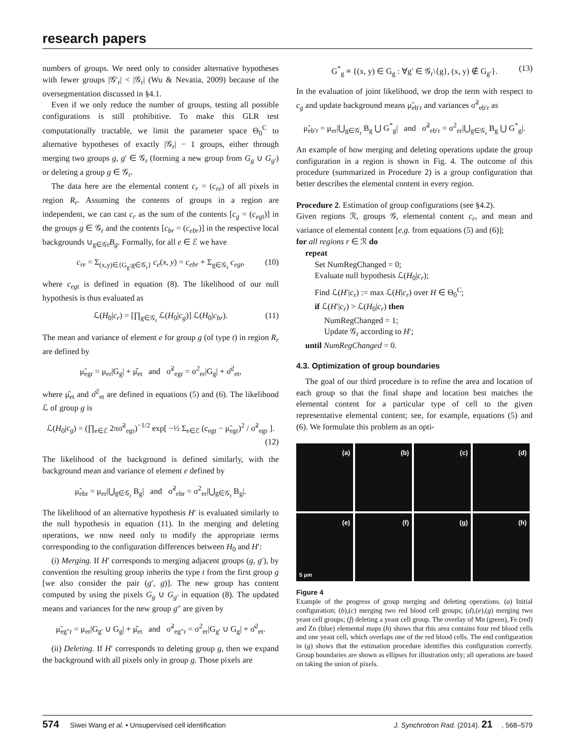research papers
numbers of groups. We need only to consider alternative hypotheses with fewer groups |𝒢′<sub>r</sub>| < |𝒢<sub>r</sub>| (Wu & Nevatia, 2009) because of the oversegmentation discussed in §4.1.
Even if we only reduce the number of groups, testing all possible configurations is still prohibitive. To make this GLR test computationally tractable, we limit the parameter space Θ<sub>0</sub><sup>C</sup> to alternative hypotheses of exactly |𝒢<sub>r</sub>| − 1 groups, either through merging two groups g, g′ ∈ 𝒢<sub>r</sub> (forming a new group from G<sub>g</sub> ∪ G<sub>g′</sub>) or deleting a group g ∈ 𝒢<sub>r</sub>.
The data here are the elemental content c<sub>r</sub> = (c<sub>re</sub>) of all pixels in region R<sub>r</sub>. Assuming the contents of groups in a region are independent, we can cast c<sub>r</sub> as the sum of the contents [c<sub>g</sub> = (c<sub>egt</sub>)] in the groups g ∈ 𝒢<sub>r</sub> and the contents [c<sub>br</sub> = (c<sub>ebr</sub>)] in the respective local backgrounds ∪<sub>g∈𝒢r</sub>B<sub>g</sub>. Formally, for all e ∈ ℰ we have
c<sub>re</sub> = Σ<sub>(x,y)∈{G<sub>g</sub>:g∈𝒢<sub>r</sub>}</sub> c<sub>e</sub>(x, y) = c<sub>ebr</sub> + Σ<sub>g∈𝒢<sub>r</sub></sub> c<sub>egt</sub>, (10)
where c<sub>egt</sub> is defined in equation (8). The likelihood of our null hypothesis is thus evaluated as
ℒ(H<sub>0</sub>|c<sub>r</sub>) = [∏<sub>g∈𝒢<sub>r</sub></sub> ℒ(H<sub>0</sub>|c<sub>g</sub>)] ℒ(H<sub>0</sub>|c<sub>br</sub>). (11)
The mean and variance of element e for group g (of type t) in region R<sub>r</sub> are defined by
μ̃<sub>egr</sub> = μ<sub>er</sub>|G<sub>g</sub>| + μ̂<sub>et</sub> and σ̃<sup>2</sup><sub>egr</sub> = σ<sup>2</sup><sub>er</sub>|G<sub>g</sub>| + σ̂<sup>2</sup><sub>et</sub>,
where μ̂<sub>et</sub> and σ̂<sup>2</sup><sub>et</sub> are defined in equations (5) and (6). The likelihood ℒ of group g is
ℒ(H<sub>0</sub>|c<sub>g</sub>) = (∏<sub>e∈ℰ</sub> 2πσ̃<sup>2</sup><sub>egr</sub>)<sup>−1/2</sup> exp[ −½ Σ<sub>e∈ℰ</sub> (c<sub>egt</sub> − μ̃<sub>egr</sub>)<sup>2</sup> / σ̃<sup>2</sup><sub>egr</sub> ].
(12)
The likelihood of the background is defined similarly, with the background mean and variance of element e defined by
μ̃<sub>ebr</sub> = μ<sub>er</sub>|⋃<sub>g∈𝒢<sub>r</sub></sub> B<sub>g</sub>| and σ̃<sup>2</sup><sub>ebr</sub> = σ<sup>2</sup><sub>er</sub>|⋃<sub>g∈𝒢<sub>r</sub></sub> B<sub>g</sub>|.
The likelihood of an alternative hypothesis H′ is evaluated similarly to the null hypothesis in equation (11). In the merging and deleting operations, we now need only to modify the appropriate terms corresponding to the configuration differences between H<sub>0</sub> and H′:
(i) Merging. If H′ corresponds to merging adjacent groups (g, g′), by convention the resulting group inherits the type t from the first group g [we also consider the pair (g′, g)]. The new group has content computed by using the pixels G<sub>g</sub> ∪ G<sub>g′</sub> in equation (8). The updated means and variances for the new group g″ are given by
μ̃<sub>eg″r</sub> = μ<sub>er</sub>|G<sub>g′</sub> ∪ G<sub>g</sub>| + μ̂<sub>et</sub> and σ̃<sup>2</sup><sub>eg″r</sub> = σ<sup>2</sup><sub>er</sub>|G<sub>g′</sub> ∪ G<sub>g</sub>| + σ̂<sup>2</sup><sub>et</sub>.
(ii) Deleting. If H′ corresponds to deleting group g, then we expand the background with all pixels only in group g. Those pixels are
G<sup>*</sup><sub>g</sub> ≡ {(x, y) ∈ G<sub>g</sub> : ∀g′ ∈ 𝒢<sub>r</sub>\{g}, (x, y) ∉ G<sub>g′</sub>}. (13)
In the evaluation of joint likelihood, we drop the term with respect to c<sub>g</sub> and update background means μ̃<sub>eb′r</sub> and variances σ̃<sup>2</sup><sub>eb′r</sub> as
μ̃<sub>eb′r</sub> = μ<sub>er</sub>|⋃<sub>g∈𝒢<sub>r</sub></sub> B<sub>g</sub> ⋃ G<sup>*</sup><sub>g</sub>| and σ̃<sup>2</sup><sub>eb′r</sub> = σ<sup>2</sup><sub>er</sub>|⋃<sub>g∈𝒢<sub>r</sub></sub> B<sub>g</sub> ⋃ G<sup>*</sup><sub>g</sub>|.
An example of how merging and deleting operations update the group configuration in a region is shown in Fig. 4. The outcome of this procedure (summarized in Procedure 2) is a group configuration that better describes the elemental content in every region.
Procedure 2. Estimation of group configurations (see §4.2).
Given regions ℛ, groups 𝒢, elemental content c<sub>r</sub>, and mean and variance of elemental content [e.g. from equations (5) and (6)];
for all regions r ∈ ℛ do
repeat
Set NumRegChanged = 0;
Evaluate null hypothesis ℒ(H<sub>0</sub>|c<sub>r</sub>);
Find ℒ(H′|c<sub>r</sub>) := max ℒ(H|c<sub>r</sub>) over H ∈ Θ<sub>0</sub><sup>C</sup>;
if ℒ(H′|c<sub>r</sub>) > ℒ(H<sub>0</sub>|c<sub>r</sub>) then
NumRegChanged = 1;
Update 𝒢<sub>r</sub> according to H′;
until NumRegChanged = 0.
4.3. Optimization of group boundaries
The goal of our third procedure is to refine the area and location of each group so that the final shape and location best matches the elemental content for a particular type of cell to the given representative elemental content; see, for example, equations (5) and (6). We formulate this problem as an opti-
(a)
(b)
(c)
(d)
(e)
5 μm
(f)
(g)
(h)
Figure 4
Example of the progress of group merging and deleting operations. (a) Initial configuration; (b),(c) merging two red blood cell groups; (d),(e),(g) merging two yeast cell groups; (f) deleting a yeast cell group. The overlay of Mn (green), Fe (red) and Zn (blue) elemental maps (h) shows that this area contains four red blood cells and one yeast cell, which overlaps one of the red blood cells. The end configuration in (g) shows that the estimation procedure identifies this configuration correctly. Group boundaries are shown as ellipses for illustration only; all operations are based on taking the union of pixels.
574 Siwei Wang et al. • Unsupervised cell identification J. Synchrotron Rad. (2014). 21, 568–579